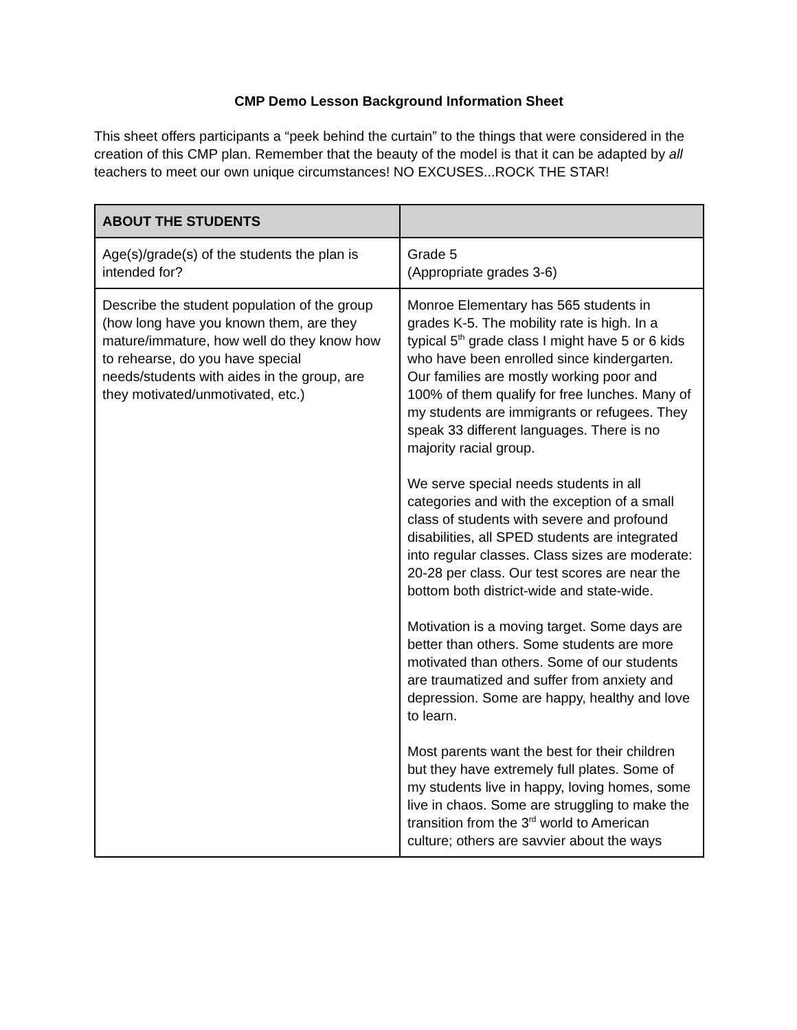CMP Demo Lesson Background Information Sheet
This sheet offers participants a “peek behind the curtain” to the things that were considered in the creation of this CMP plan. Remember that the beauty of the model is that it can be adapted by all teachers to meet our own unique circumstances! NO EXCUSES...ROCK THE STAR!
| ABOUT THE STUDENTS | |
| --- | --- |
| Age(s)/grade(s) of the students the plan is intended for? | Grade 5 (Appropriate grades 3-6) |
| Describe the student population of the group (how long have you known them, are they mature/immature, how well do they know how to rehearse, do you have special needs/students with aides in the group, are they motivated/unmotivated, etc.) | Monroe Elementary has 565 students in grades K-5. The mobility rate is high. In a typical 5<sup>th</sup> grade class I might have 5 or 6 kids who have been enrolled since kindergarten. Our families are mostly working poor and 100% of them qualify for free lunches. Many of my students are immigrants or refugees. They speak 33 different languages. There is no majority racial group. We serve special needs students in all categories and with the exception of a small class of students with severe and profound disabilities, all SPED students are integrated into regular classes. Class sizes are moderate: 20-28 per class. Our test scores are near the bottom both district-wide and state-wide. Motivation is a moving target. Some days are better than others. Some students are more motivated than others. Some of our students are traumatized and suffer from anxiety and depression. Some are happy, healthy and love to learn. Most parents want the best for their children but they have extremely full plates. Some of my students live in happy, loving homes, some live in chaos. Some are struggling to make the transition from the 3<sup>rd</sup> world to American culture; others are savvier about the ways |